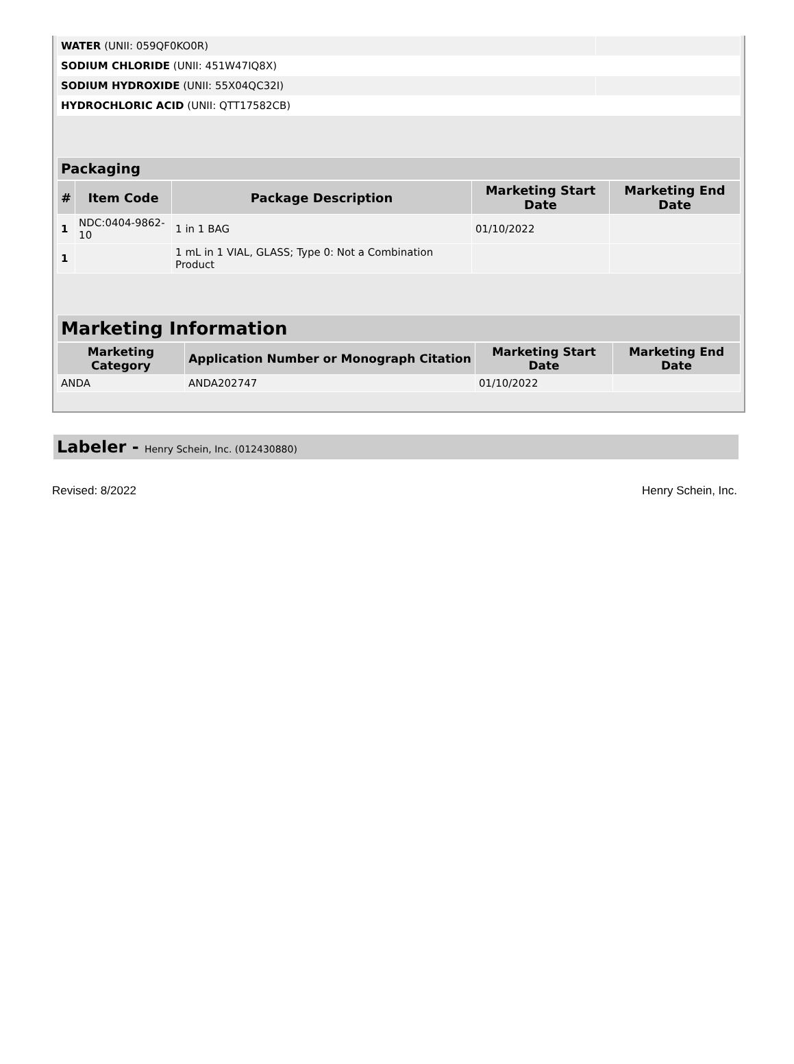| WATER (UNII: 059QF0KO0R) | |
| SODIUM CHLORIDE (UNII: 451W47IQ8X) | |
| SODIUM HYDROXIDE (UNII: 55X04QC32I) | |
| HYDROCHLORIC ACID (UNII: QTT17582CB) | |
Packaging
| # | Item Code | Package Description | Marketing Start Date | Marketing End Date |
| --- | --- | --- | --- | --- |
| 1 | NDC:0404-9862-10 | 1 in 1 BAG | 01/10/2022 | |
| 1 | | 1 mL in 1 VIAL, GLASS; Type 0: Not a Combination Product | | |
Marketing Information
| Marketing Category | Application Number or Monograph Citation | Marketing Start Date | Marketing End Date |
| --- | --- | --- | --- |
| ANDA | ANDA202747 | 01/10/2022 | |
Labeler - Henry Schein, Inc. (012430880)
Revised: 8/2022 Henry Schein, Inc.